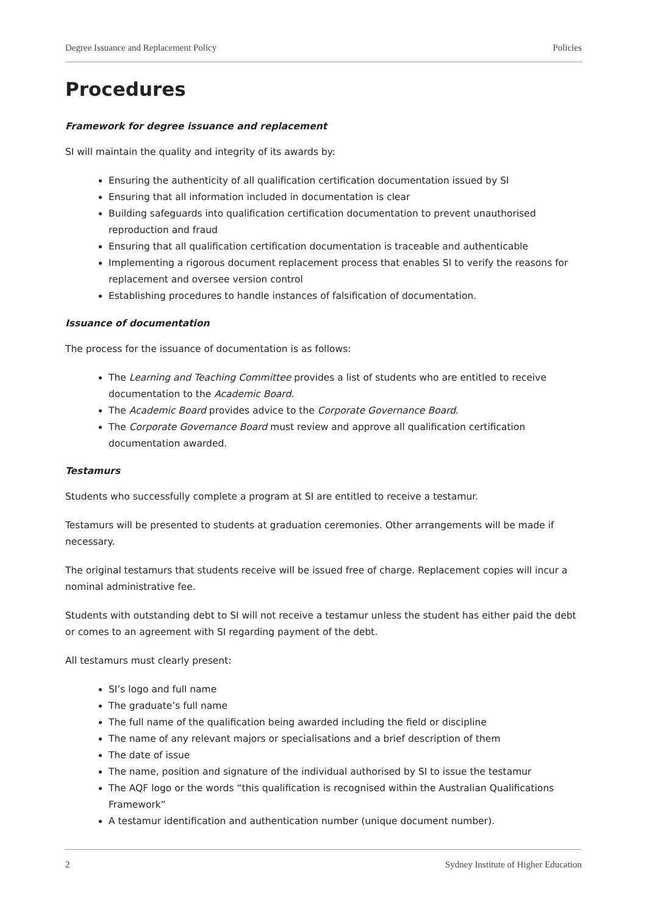Degree Issuance and Replacement Policy Policies
Procedures
Framework for degree issuance and replacement
SI will maintain the quality and integrity of its awards by:
Ensuring the authenticity of all qualification certification documentation issued by SI
Ensuring that all information included in documentation is clear
Building safeguards into qualification certification documentation to prevent unauthorised reproduction and fraud
Ensuring that all qualification certification documentation is traceable and authenticable
Implementing a rigorous document replacement process that enables SI to verify the reasons for replacement and oversee version control
Establishing procedures to handle instances of falsification of documentation.
Issuance of documentation
The process for the issuance of documentation is as follows:
The Learning and Teaching Committee provides a list of students who are entitled to receive documentation to the Academic Board.
The Academic Board provides advice to the Corporate Governance Board.
The Corporate Governance Board must review and approve all qualification certification documentation awarded.
Testamurs
Students who successfully complete a program at SI are entitled to receive a testamur.
Testamurs will be presented to students at graduation ceremonies. Other arrangements will be made if necessary.
The original testamurs that students receive will be issued free of charge. Replacement copies will incur a nominal administrative fee.
Students with outstanding debt to SI will not receive a testamur unless the student has either paid the debt or comes to an agreement with SI regarding payment of the debt.
All testamurs must clearly present:
SI’s logo and full name
The graduate’s full name
The full name of the qualification being awarded including the field or discipline
The name of any relevant majors or specialisations and a brief description of them
The date of issue
The name, position and signature of the individual authorised by SI to issue the testamur
The AQF logo or the words “this qualification is recognised within the Australian Qualifications Framework”
A testamur identification and authentication number (unique document number).
2 Sydney Institute of Higher Education